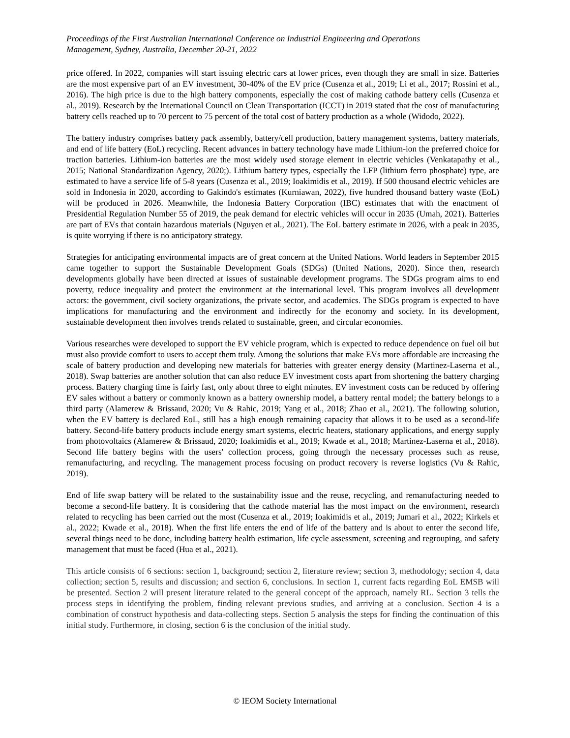Proceedings of the First Australian International Conference on Industrial Engineering and Operations
Management, Sydney, Australia, December 20-21, 2022
price offered. In 2022, companies will start issuing electric cars at lower prices, even though they are small in size. Batteries are the most expensive part of an EV investment, 30-40% of the EV price (Cusenza et al., 2019; Li et al., 2017; Rossini et al., 2016). The high price is due to the high battery components, especially the cost of making cathode battery cells (Cusenza et al., 2019). Research by the International Council on Clean Transportation (ICCT) in 2019 stated that the cost of manufacturing battery cells reached up to 70 percent to 75 percent of the total cost of battery production as a whole (Widodo, 2022).
The battery industry comprises battery pack assembly, battery/cell production, battery management systems, battery materials, and end of life battery (EoL) recycling. Recent advances in battery technology have made Lithium-ion the preferred choice for traction batteries. Lithium-ion batteries are the most widely used storage element in electric vehicles (Venkatapathy et al., 2015; National Standardization Agency, 2020;). Lithium battery types, especially the LFP (lithium ferro phosphate) type, are estimated to have a service life of 5-8 years (Cusenza et al., 2019; Ioakimidis et al., 2019). If 500 thousand electric vehicles are sold in Indonesia in 2020, according to Gakindo's estimates (Kurniawan, 2022), five hundred thousand battery waste (EoL) will be produced in 2026. Meanwhile, the Indonesia Battery Corporation (IBC) estimates that with the enactment of Presidential Regulation Number 55 of 2019, the peak demand for electric vehicles will occur in 2035 (Umah, 2021). Batteries are part of EVs that contain hazardous materials (Nguyen et al., 2021). The EoL battery estimate in 2026, with a peak in 2035, is quite worrying if there is no anticipatory strategy.
Strategies for anticipating environmental impacts are of great concern at the United Nations. World leaders in September 2015 came together to support the Sustainable Development Goals (SDGs) (United Nations, 2020). Since then, research developments globally have been directed at issues of sustainable development programs. The SDGs program aims to end poverty, reduce inequality and protect the environment at the international level. This program involves all development actors: the government, civil society organizations, the private sector, and academics. The SDGs program is expected to have implications for manufacturing and the environment and indirectly for the economy and society. In its development, sustainable development then involves trends related to sustainable, green, and circular economies.
Various researches were developed to support the EV vehicle program, which is expected to reduce dependence on fuel oil but must also provide comfort to users to accept them truly. Among the solutions that make EVs more affordable are increasing the scale of battery production and developing new materials for batteries with greater energy density (Martinez-Laserna et al., 2018). Swap batteries are another solution that can also reduce EV investment costs apart from shortening the battery charging process. Battery charging time is fairly fast, only about three to eight minutes. EV investment costs can be reduced by offering EV sales without a battery or commonly known as a battery ownership model, a battery rental model; the battery belongs to a third party (Alamerew & Brissaud, 2020; Vu & Rahic, 2019; Yang et al., 2018; Zhao et al., 2021). The following solution, when the EV battery is declared EoL, still has a high enough remaining capacity that allows it to be used as a second-life battery. Second-life battery products include energy smart systems, electric heaters, stationary applications, and energy supply from photovoltaics (Alamerew & Brissaud, 2020; Ioakimidis et al., 2019; Kwade et al., 2018; Martinez-Laserna et al., 2018). Second life battery begins with the users' collection process, going through the necessary processes such as reuse, remanufacturing, and recycling. The management process focusing on product recovery is reverse logistics (Vu & Rahic, 2019).
End of life swap battery will be related to the sustainability issue and the reuse, recycling, and remanufacturing needed to become a second-life battery. It is considering that the cathode material has the most impact on the environment, research related to recycling has been carried out the most (Cusenza et al., 2019; Ioakimidis et al., 2019; Jumari et al., 2022; Kirkels et al., 2022; Kwade et al., 2018). When the first life enters the end of life of the battery and is about to enter the second life, several things need to be done, including battery health estimation, life cycle assessment, screening and regrouping, and safety management that must be faced (Hua et al., 2021).
This article consists of 6 sections: section 1, background; section 2, literature review; section 3, methodology; section 4, data collection; section 5, results and discussion; and section 6, conclusions. In section 1, current facts regarding EoL EMSB will be presented. Section 2 will present literature related to the general concept of the approach, namely RL. Section 3 tells the process steps in identifying the problem, finding relevant previous studies, and arriving at a conclusion. Section 4 is a combination of construct hypothesis and data-collecting steps. Section 5 analysis the steps for finding the continuation of this initial study. Furthermore, in closing, section 6 is the conclusion of the initial study.
© IEOM Society International